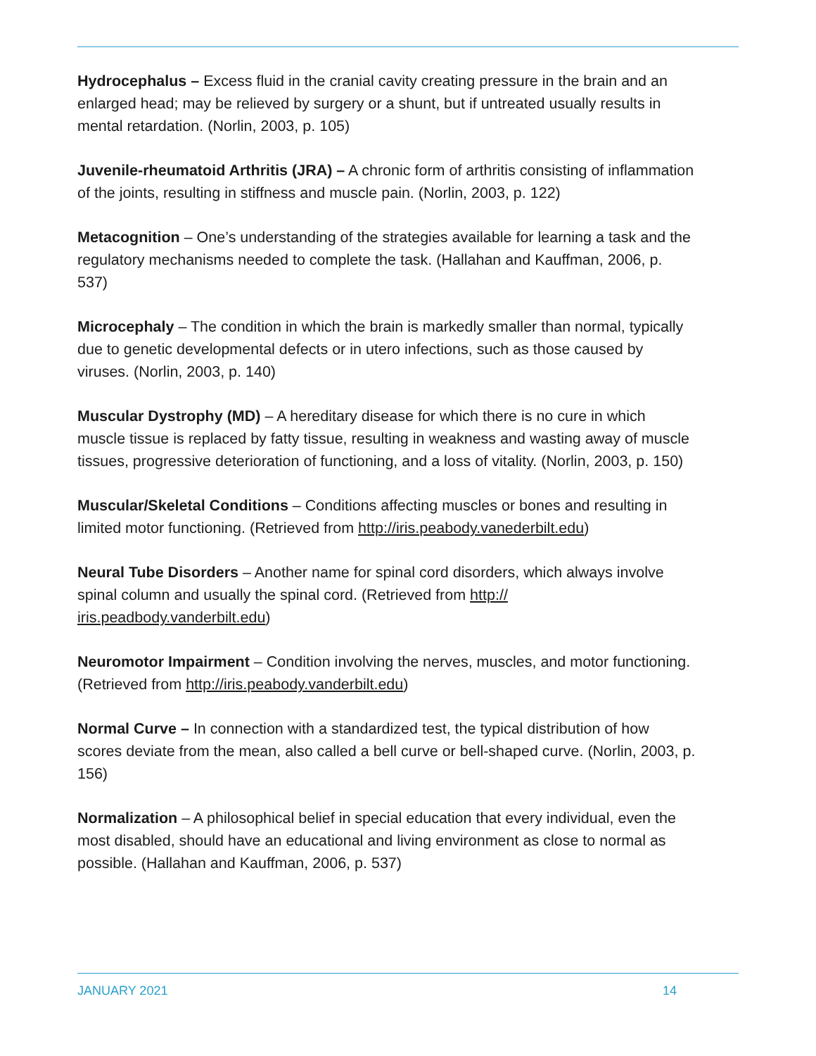Hydrocephalus – Excess fluid in the cranial cavity creating pressure in the brain and an enlarged head; may be relieved by surgery or a shunt, but if untreated usually results in mental retardation. (Norlin, 2003, p. 105)
Juvenile-rheumatoid Arthritis (JRA) – A chronic form of arthritis consisting of inflammation of the joints, resulting in stiffness and muscle pain. (Norlin, 2003, p. 122)
Metacognition – One’s understanding of the strategies available for learning a task and the regulatory mechanisms needed to complete the task. (Hallahan and Kauffman, 2006, p. 537)
Microcephaly – The condition in which the brain is markedly smaller than normal, typically due to genetic developmental defects or in utero infections, such as those caused by viruses. (Norlin, 2003, p. 140)
Muscular Dystrophy (MD) – A hereditary disease for which there is no cure in which muscle tissue is replaced by fatty tissue, resulting in weakness and wasting away of muscle tissues, progressive deterioration of functioning, and a loss of vitality. (Norlin, 2003, p. 150)
Muscular/Skeletal Conditions – Conditions affecting muscles or bones and resulting in limited motor functioning. (Retrieved from http://iris.peabody.vanederbilt.edu)
Neural Tube Disorders – Another name for spinal cord disorders, which always involve spinal column and usually the spinal cord. (Retrieved from http://
iris.peadbody.vanderbilt.edu)
Neuromotor Impairment – Condition involving the nerves, muscles, and motor functioning. (Retrieved from http://iris.peabody.vanderbilt.edu)
Normal Curve – In connection with a standardized test, the typical distribution of how scores deviate from the mean, also called a bell curve or bell-shaped curve. (Norlin, 2003, p. 156)
Normalization – A philosophical belief in special education that every individual, even the most disabled, should have an educational and living environment as close to normal as possible. (Hallahan and Kauffman, 2006, p. 537)
JANUARY 2021 14